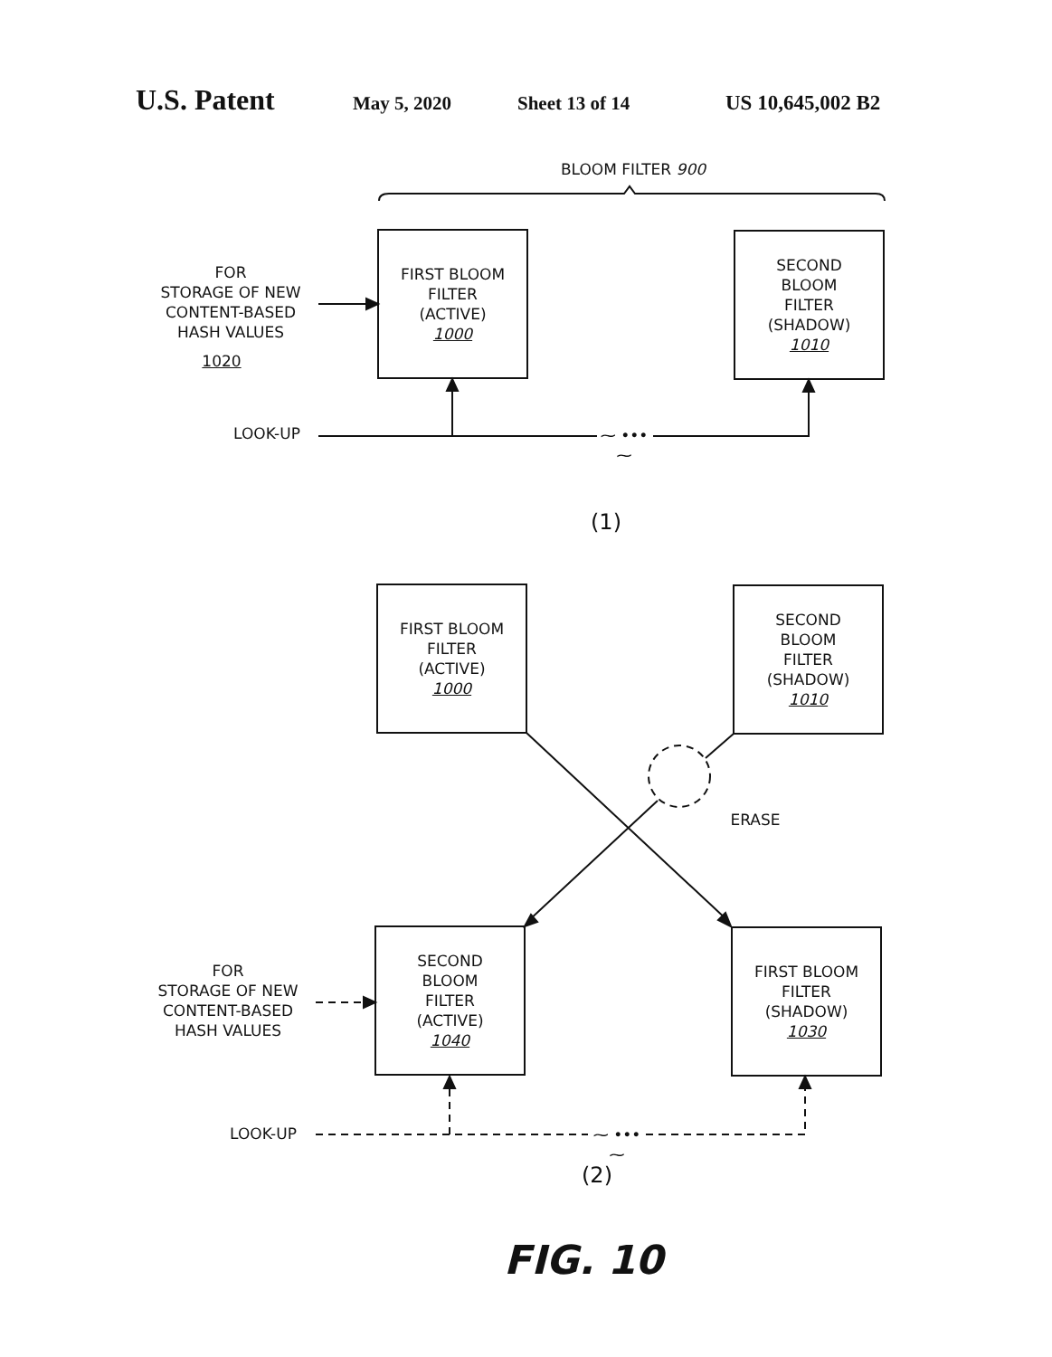U.S. Patent
May 5, 2020 Sheet 13 of 14 US 10,645,002 B2
BLOOM FILTER 900
FOR
STORAGE OF NEW
CONTENT-BASED
HASH VALUES
1020
FIRST BLOOM
FILTER
(ACTIVE)
1000
SECOND
BLOOM
FILTER
(SHADOW)
1010
LOOK-UP
⁓ ••• ⁓
(1)
FIRST BLOOM
FILTER
(ACTIVE)
1000
SECOND
BLOOM
FILTER
(SHADOW)
1010
ERASE
FOR
STORAGE OF NEW
CONTENT-BASED
HASH VALUES
SECOND
BLOOM
FILTER
(ACTIVE)
1040
FIRST BLOOM
FILTER
(SHADOW)
1030
LOOK-UP
⁓ ••• ⁓
(2)
FIG. 10